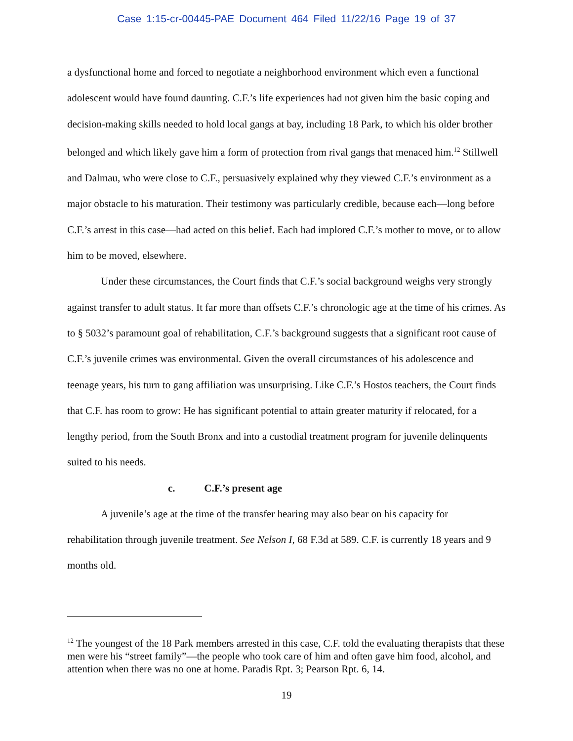Case 1:15-cr-00445-PAE Document 464 Filed 11/22/16 Page 19 of 37
a dysfunctional home and forced to negotiate a neighborhood environment which even a functional adolescent would have found daunting. C.F.’s life experiences had not given him the basic coping and decision-making skills needed to hold local gangs at bay, including 18 Park, to which his older brother belonged and which likely gave him a form of protection from rival gangs that menaced him.<sup>12</sup> Stillwell and Dalmau, who were close to C.F., persuasively explained why they viewed C.F.’s environment as a major obstacle to his maturation. Their testimony was particularly credible, because each—long before C.F.’s arrest in this case—had acted on this belief. Each had implored C.F.’s mother to move, or to allow him to be moved, elsewhere.
Under these circumstances, the Court finds that C.F.’s social background weighs very strongly against transfer to adult status. It far more than offsets C.F.’s chronologic age at the time of his crimes. As to § 5032’s paramount goal of rehabilitation, C.F.’s background suggests that a significant root cause of C.F.’s juvenile crimes was environmental. Given the overall circumstances of his adolescence and teenage years, his turn to gang affiliation was unsurprising. Like C.F.’s Hostos teachers, the Court finds that C.F. has room to grow: He has significant potential to attain greater maturity if relocated, for a lengthy period, from the South Bronx and into a custodial treatment program for juvenile delinquents suited to his needs.
c. C.F.’s present age
A juvenile’s age at the time of the transfer hearing may also bear on his capacity for rehabilitation through juvenile treatment. See Nelson I, 68 F.3d at 589. C.F. is currently 18 years and 9 months old.
<sup>12</sup> The youngest of the 18 Park members arrested in this case, C.F. told the evaluating therapists that these men were his “street family”—the people who took care of him and often gave him food, alcohol, and attention when there was no one at home. Paradis Rpt. 3; Pearson Rpt. 6, 14.
19